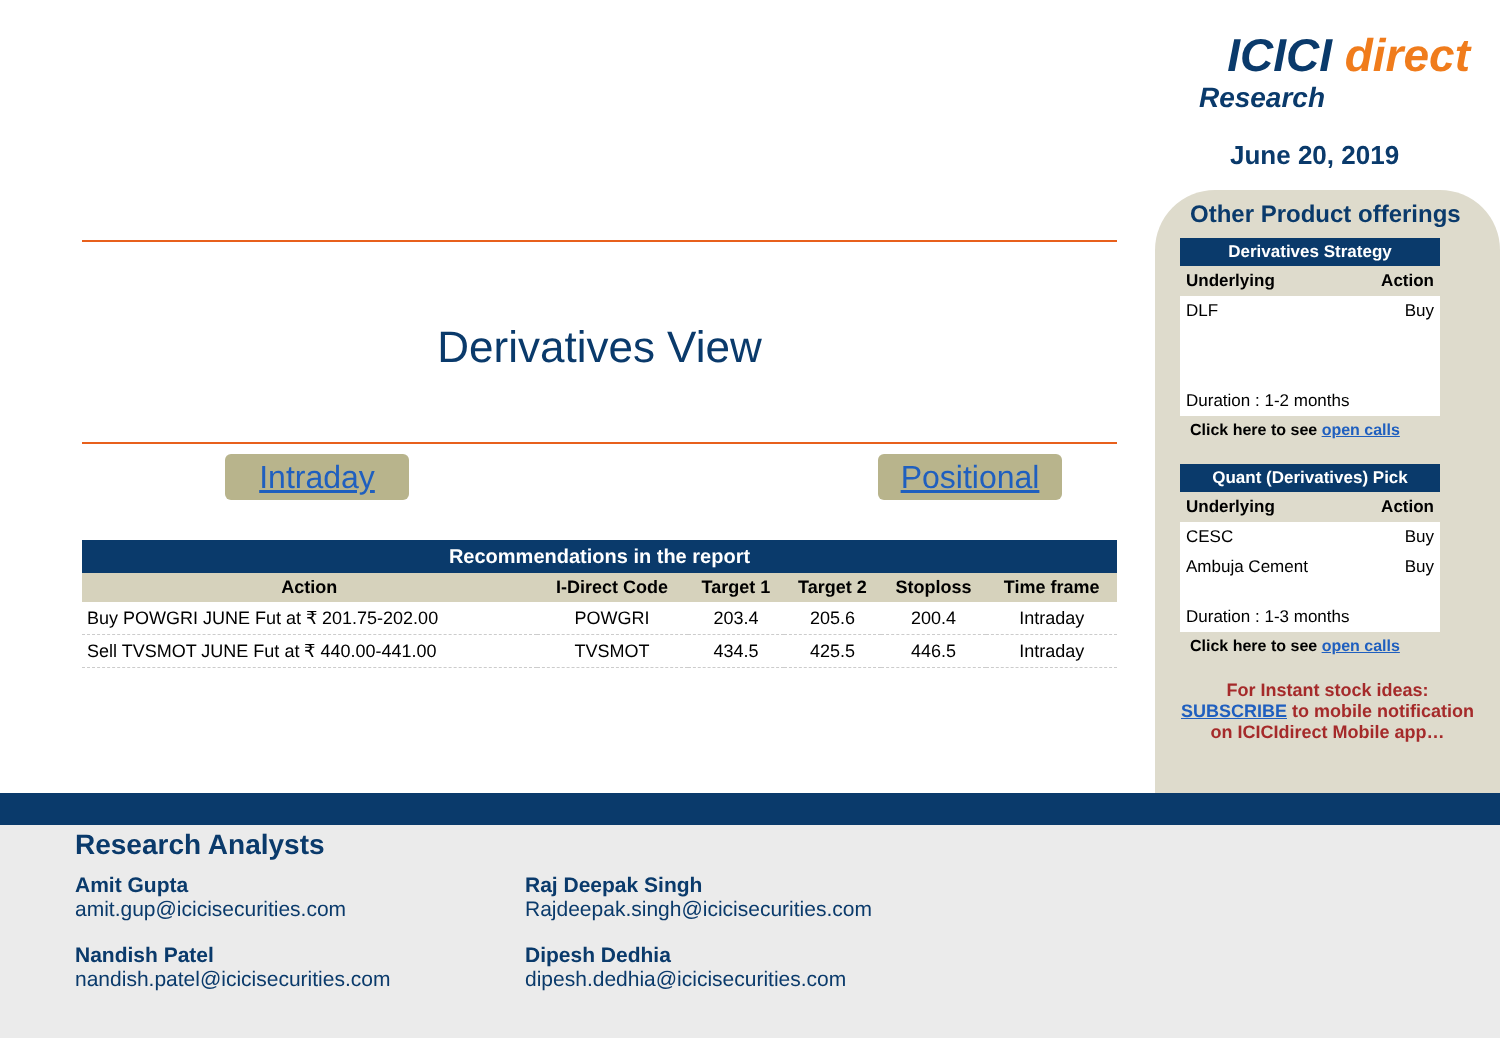ICICI direct
Research
June 20, 2019
Derivatives View
Intraday Positional
Recommendations in the report
| Action | I-Direct Code | Target 1 | Target 2 | Stoploss | Time frame |
| --- | --- | --- | --- | --- | --- |
| Buy POWGRI JUNE Fut at ₹ 201.75-202.00 | POWGRI | 203.4 | 205.6 | 200.4 | Intraday |
| Sell TVSMOT JUNE Fut at ₹ 440.00-441.00 | TVSMOT | 434.5 | 425.5 | 446.5 | Intraday |
Other Product offerings
Derivatives Strategy
Underlying Action
DLF Buy
Duration : 1-2 months
Click here to see open calls
Quant (Derivatives) Pick
Underlying Action
CESC Buy
Ambuja Cement Buy
Duration : 1-3 months
Click here to see open calls
For Instant stock ideas:
SUBSCRIBE to mobile notification
on ICICIdirect Mobile app…
Research Analysts
Amit Gupta
amit.gup@icicisecurities.com
Raj Deepak Singh
Rajdeepak.singh@icicisecurities.com
Nandish Patel
nandish.patel@icicisecurities.com
Dipesh Dedhia
dipesh.dedhia@icicisecurities.com